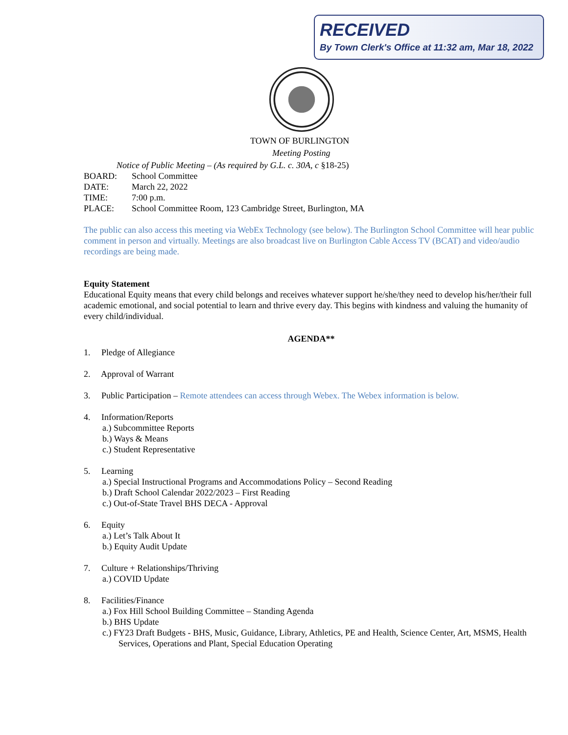RECEIVED
By Town Clerk's Office at 11:32 am, Mar 18, 2022
TOWN OF BURLINGTON
Meeting Posting
Notice of Public Meeting – (As required by G.L. c. 30A, c §18-25)
BOARD: School Committee
DATE: March 22, 2022
TIME: 7:00 p.m.
PLACE: School Committee Room, 123 Cambridge Street, Burlington, MA
The public can also access this meeting via WebEx Technology (see below). The Burlington School Committee will hear public comment in person and virtually. Meetings are also broadcast live on Burlington Cable Access TV (BCAT) and video/audio recordings are being made.
Equity Statement
Educational Equity means that every child belongs and receives whatever support he/she/they need to develop his/her/their full academic emotional, and social potential to learn and thrive every day. This begins with kindness and valuing the humanity of every child/individual.
AGENDA**
1. Pledge of Allegiance
2. Approval of Warrant
3. Public Participation – Remote attendees can access through Webex. The Webex information is below.
4. Information/Reports
a.) Subcommittee Reports
b.) Ways & Means
c.) Student Representative
5. Learning
a.) Special Instructional Programs and Accommodations Policy – Second Reading
b.) Draft School Calendar 2022/2023 – First Reading
c.) Out-of-State Travel BHS DECA - Approval
6. Equity
a.) Let’s Talk About It
b.) Equity Audit Update
7. Culture + Relationships/Thriving
a.) COVID Update
8. Facilities/Finance
a.) Fox Hill School Building Committee – Standing Agenda
b.) BHS Update
c.) FY23 Draft Budgets - BHS, Music, Guidance, Library, Athletics, PE and Health, Science Center, Art, MSMS, Health Services, Operations and Plant, Special Education Operating